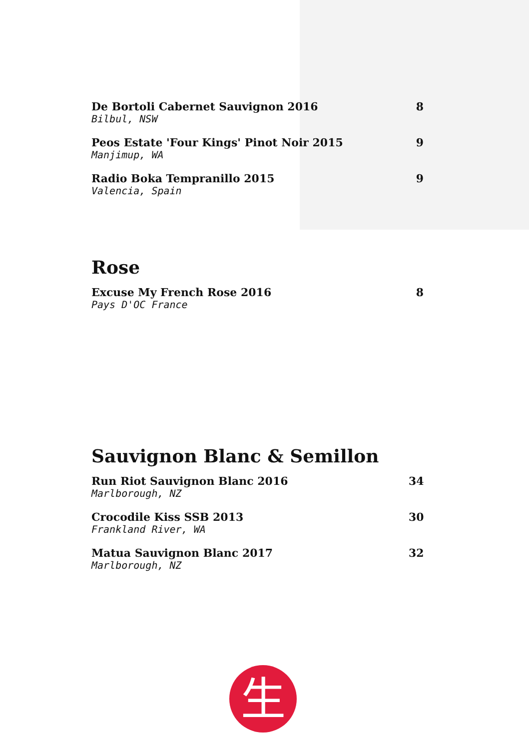De Bortoli Cabernet Sauvignon 2016
Bilbul, NSW
8
Peos Estate 'Four Kings' Pinot Noir 2015
Manjimup, WA
9
Radio Boka Tempranillo 2015
Valencia, Spain
9
Rose
Excuse My French Rose 2016
Pays D'OC France
8
Sauvignon Blanc & Semillon
Run Riot Sauvignon Blanc 2016
Marlborough, NZ
34
Crocodile Kiss SSB 2013
Frankland River, WA
30
Matua Sauvignon Blanc 2017
Marlborough, NZ
32
生